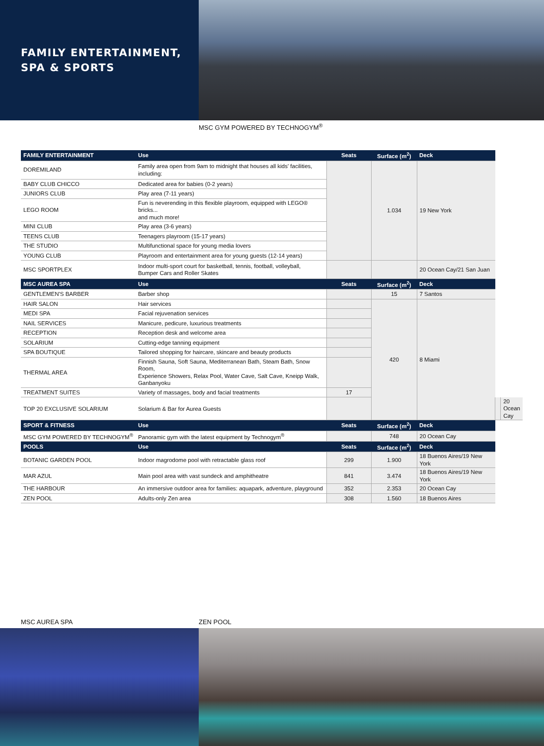FAMILY ENTERTAINMENT,
SPA & SPORTS
MSC GYM POWERED BY TECHNOGYM<sup>®</sup>
| FAMILY ENTERTAINMENT | Use | Seats | Surface (m<sup>2</sup>) | Deck | | |
| --- | --- | --- | --- | --- | --- | --- |
| DOREMILAND | Family area open from 9am to midnight that houses all kids' facilities, including: | | 1.034 | 19 New York | | |
| BABY CLUB CHICCO | Dedicated area for babies (0-2 years) | | | | | |
| JUNIORS CLUB | Play area (7-11 years) | | | | | |
| LEGO ROOM | Fun is neverending in this flexible playroom, equipped with LEGO® bricks... and much more! | | | | | |
| MINI CLUB | Play area (3-6 years) | | | | | |
| TEENS CLUB | Teenagers playroom (15-17 years) | | | | | |
| THE STUDIO | Multifunctional space for young media lovers | | | | | |
| YOUNG CLUB | Playroom and entertainment area for young guests (12-14 years) | | | | | |
| MSC SPORTPLEX | Indoor multi-sport court for basketball, tennis, football, volleyball, Bumper Cars and Roller Skates | | | 20 Ocean Cay/21 San Juan | | |
| MSC AUREA SPA | Use | Seats | Surface (m<sup>2</sup>) | Deck | | |
| GENTLEMEN'S BARBER | Barber shop | | 15 | 7 Santos | | |
| HAIR SALON | Hair services | | 420 | 8 Miami | | |
| MEDI SPA | Facial rejuvenation services | | | | | |
| NAIL SERVICES | Manicure, pedicure, luxurious treatments | | | | | |
| RECEPTION | Reception desk and welcome area | | | | | |
| SOLARIUM | Cutting-edge tanning equipment | | | | | |
| SPA BOUTIQUE | Tailored shopping for haircare, skincare and beauty products | | | | | |
| THERMAL AREA | Finnish Sauna, Soft Sauna, Mediterranean Bath, Steam Bath, Snow Room, Experience Showers, Relax Pool, Water Cave, Salt Cave, Kneipp Walk, Ganbanyoku | | | | | |
| TREATMENT SUITES | Variety of massages, body and facial treatments | 17 | | | | |
| TOP 20 EXCLUSIVE SOLARIUM | Solarium & Bar for Aurea Guests | | | | | 20 Ocean Cay |
| SPORT & FITNESS | Use | Seats | Surface (m<sup>2</sup>) | Deck | | |
| MSC GYM POWERED BY TECHNOGYM<sup>®</sup> | Panoramic gym with the latest equipment by Technogym<sup>®</sup> | | 748 | 20 Ocean Cay | | |
| POOLS | Use | Seats | Surface (m<sup>2</sup>) | Deck | | |
| BOTANIC GARDEN POOL | Indoor magrodome pool with retractable glass roof | 299 | 1.900 | 18 Buenos Aires/19 New York | | |
| MAR AZUL | Main pool area with vast sundeck and amphitheatre | 841 | 3.474 | 18 Buenos Aires/19 New York | | |
| THE HARBOUR | An immersive outdoor area for families: aquapark, adventure, playground | 352 | 2.353 | 20 Ocean Cay | | |
| ZEN POOL | Adults-only Zen area | 308 | 1.560 | 18 Buenos Aires | | |
MSC AUREA SPA ZEN POOL